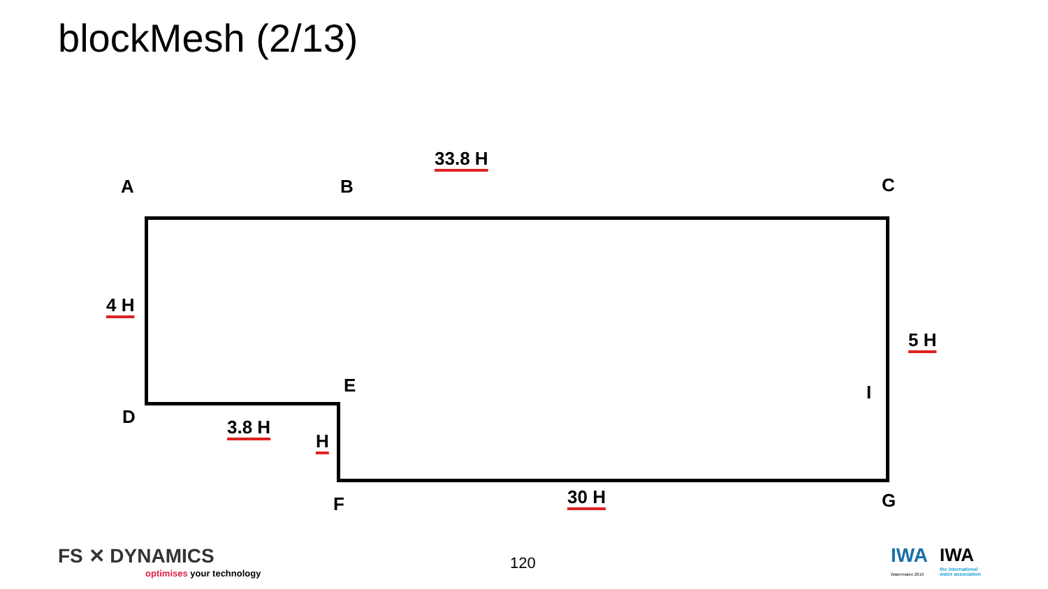blockMesh (2/13)
A B
33.8 H
C
4 H
5 H
E I
D 3.8 H
H
F 30 H G
FS ✕ DYNAMICS
optimises your technology
120 IWA
Watermatex 2019
IWA
the international
water association